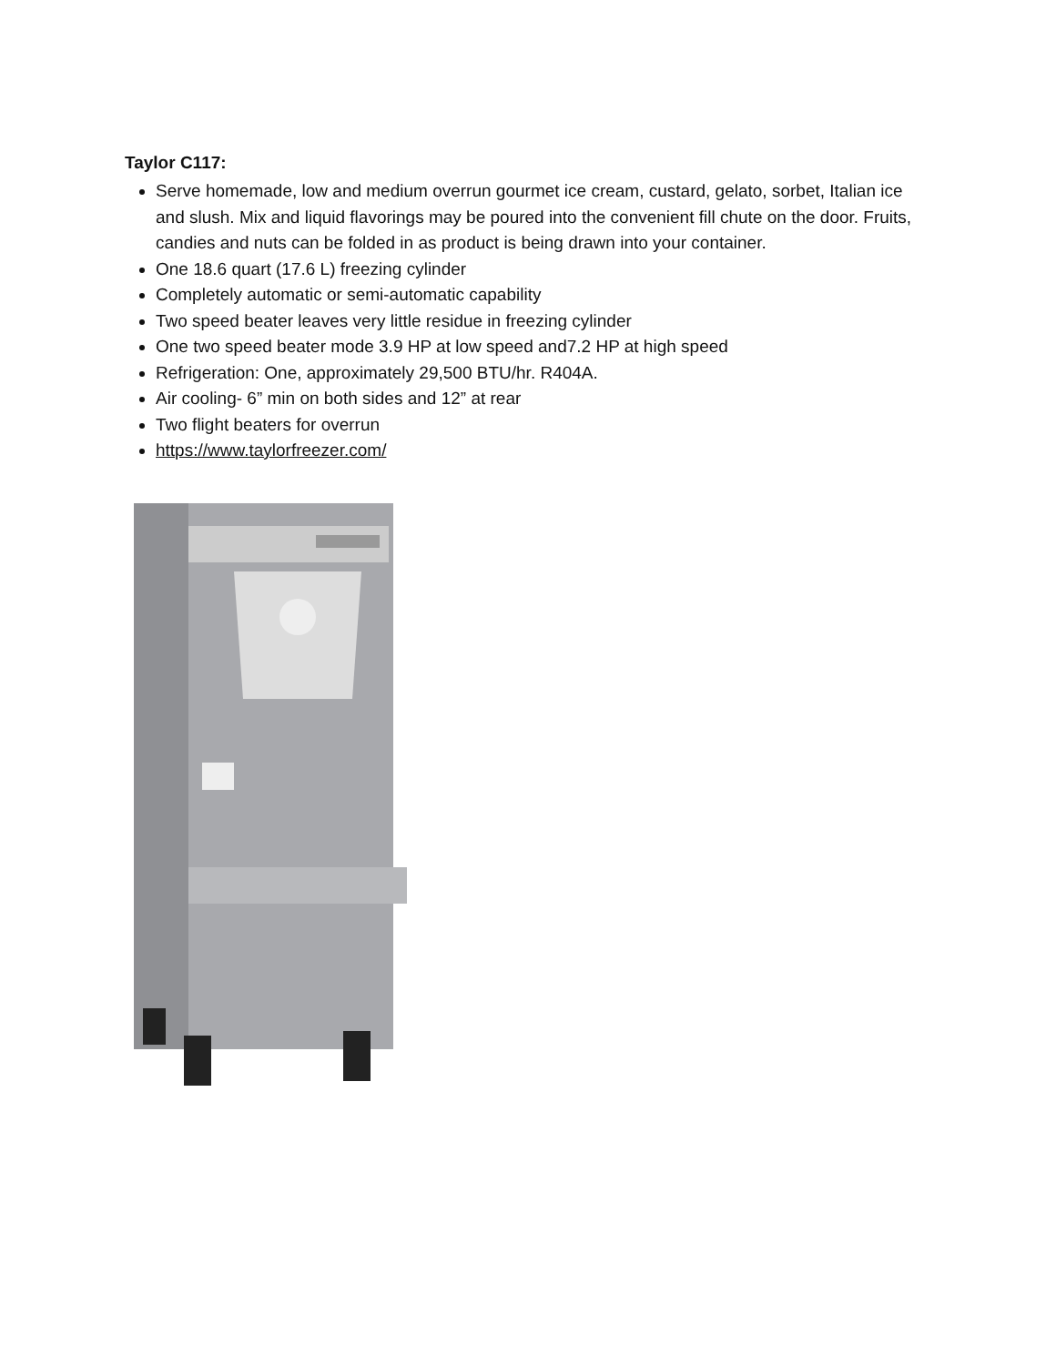Taylor C117:
Serve homemade, low and medium overrun gourmet ice cream, custard, gelato, sorbet, Italian ice and slush. Mix and liquid flavorings may be poured into the convenient fill chute on the door. Fruits, candies and nuts can be folded in as product is being drawn into your container.
One 18.6 quart (17.6 L) freezing cylinder
Completely automatic or semi-automatic capability
Two speed beater leaves very little residue in freezing cylinder
One two speed beater mode 3.9 HP at low speed and7.2 HP at high speed
Refrigeration: One, approximately 29,500 BTU/hr. R404A.
Air cooling- 6” min on both sides and 12” at rear
Two flight beaters for overrun
https://www.taylorfreezer.com/